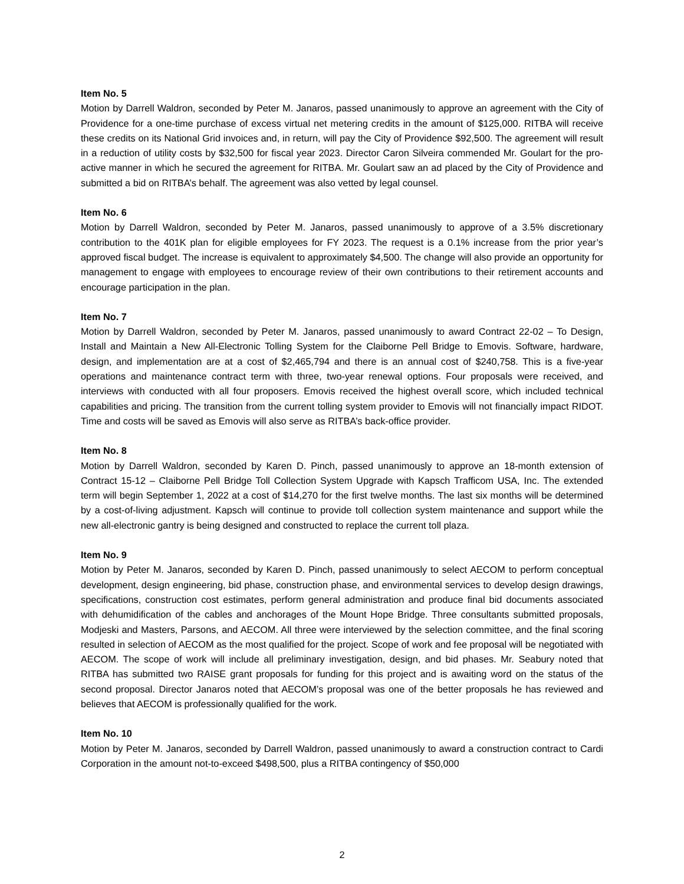Item No. 5
Motion by Darrell Waldron, seconded by Peter M. Janaros, passed unanimously to approve an agreement with the City of Providence for a one-time purchase of excess virtual net metering credits in the amount of $125,000. RITBA will receive these credits on its National Grid invoices and, in return, will pay the City of Providence $92,500. The agreement will result in a reduction of utility costs by $32,500 for fiscal year 2023. Director Caron Silveira commended Mr. Goulart for the pro-active manner in which he secured the agreement for RITBA. Mr. Goulart saw an ad placed by the City of Providence and submitted a bid on RITBA’s behalf. The agreement was also vetted by legal counsel.
Item No. 6
Motion by Darrell Waldron, seconded by Peter M. Janaros, passed unanimously to approve of a 3.5% discretionary contribution to the 401K plan for eligible employees for FY 2023. The request is a 0.1% increase from the prior year’s approved fiscal budget. The increase is equivalent to approximately $4,500. The change will also provide an opportunity for management to engage with employees to encourage review of their own contributions to their retirement accounts and encourage participation in the plan.
Item No. 7
Motion by Darrell Waldron, seconded by Peter M. Janaros, passed unanimously to award Contract 22-02 – To Design, Install and Maintain a New All-Electronic Tolling System for the Claiborne Pell Bridge to Emovis. Software, hardware, design, and implementation are at a cost of $2,465,794 and there is an annual cost of $240,758. This is a five-year operations and maintenance contract term with three, two-year renewal options. Four proposals were received, and interviews with conducted with all four proposers. Emovis received the highest overall score, which included technical capabilities and pricing. The transition from the current tolling system provider to Emovis will not financially impact RIDOT. Time and costs will be saved as Emovis will also serve as RITBA’s back-office provider.
Item No. 8
Motion by Darrell Waldron, seconded by Karen D. Pinch, passed unanimously to approve an 18-month extension of Contract 15-12 – Claiborne Pell Bridge Toll Collection System Upgrade with Kapsch Trafficom USA, Inc. The extended term will begin September 1, 2022 at a cost of $14,270 for the first twelve months. The last six months will be determined by a cost-of-living adjustment. Kapsch will continue to provide toll collection system maintenance and support while the new all-electronic gantry is being designed and constructed to replace the current toll plaza.
Item No. 9
Motion by Peter M. Janaros, seconded by Karen D. Pinch, passed unanimously to select AECOM to perform conceptual development, design engineering, bid phase, construction phase, and environmental services to develop design drawings, specifications, construction cost estimates, perform general administration and produce final bid documents associated with dehumidification of the cables and anchorages of the Mount Hope Bridge. Three consultants submitted proposals, Modjeski and Masters, Parsons, and AECOM. All three were interviewed by the selection committee, and the final scoring resulted in selection of AECOM as the most qualified for the project. Scope of work and fee proposal will be negotiated with AECOM. The scope of work will include all preliminary investigation, design, and bid phases. Mr. Seabury noted that RITBA has submitted two RAISE grant proposals for funding for this project and is awaiting word on the status of the second proposal. Director Janaros noted that AECOM’s proposal was one of the better proposals he has reviewed and believes that AECOM is professionally qualified for the work.
Item No. 10
Motion by Peter M. Janaros, seconded by Darrell Waldron, passed unanimously to award a construction contract to Cardi Corporation in the amount not-to-exceed $498,500, plus a RITBA contingency of $50,000
2